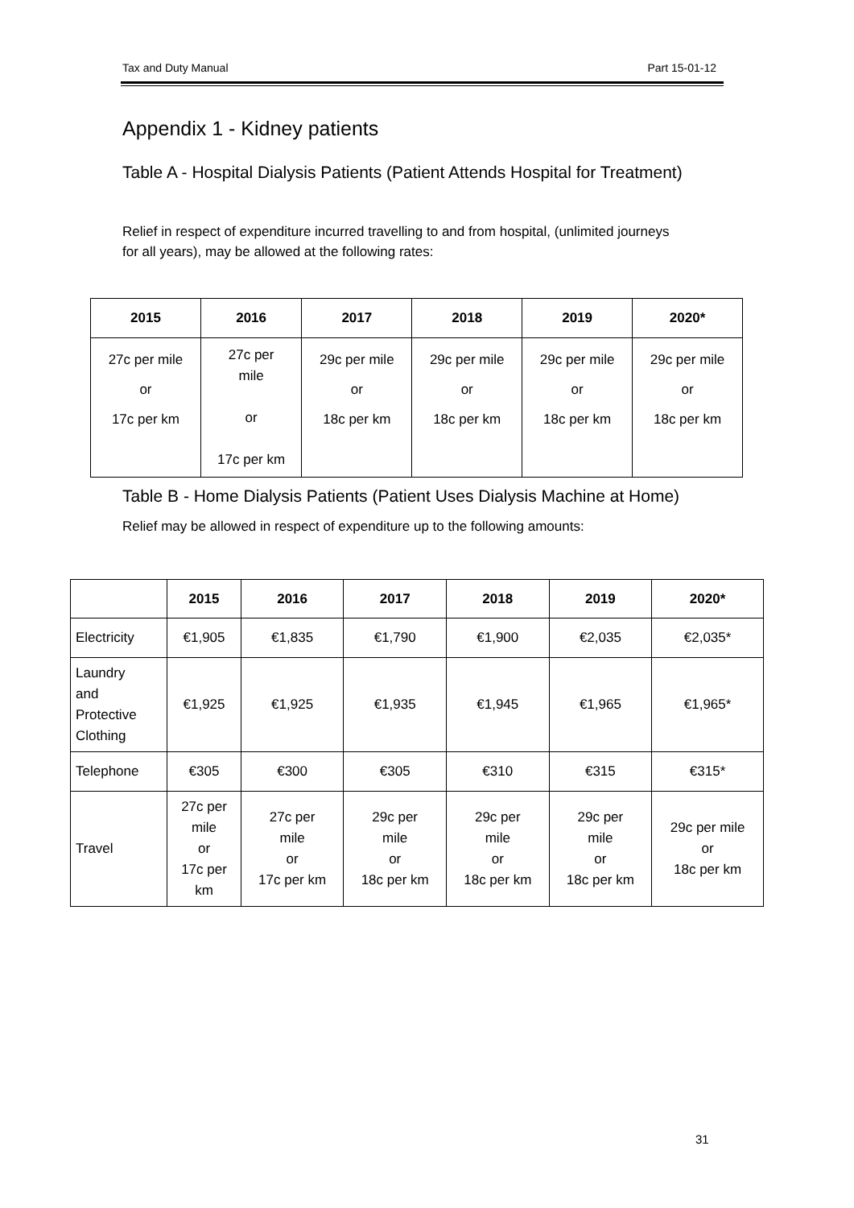Tax and Duty Manual Part 15-01-12
Appendix 1 - Kidney patients
Table A - Hospital Dialysis Patients (Patient Attends Hospital for Treatment)
Relief in respect of expenditure incurred travelling to and from hospital, (unlimited journeys for all years), may be allowed at the following rates:
| 2015 | 2016 | 2017 | 2018 | 2019 | 2020* |
| --- | --- | --- | --- | --- | --- |
| 27c per mile or 17c per km | 27c per mile or 17c per km | 29c per mile or 18c per km | 29c per mile or 18c per km | 29c per mile or 18c per km | 29c per mile or 18c per km |
Table B - Home Dialysis Patients (Patient Uses Dialysis Machine at Home)
Relief may be allowed in respect of expenditure up to the following amounts:
| | 2015 | 2016 | 2017 | 2018 | 2019 | 2020* |
| --- | --- | --- | --- | --- | --- | --- |
| Electricity | €1,905 | €1,835 | €1,790 | €1,900 | €2,035 | €2,035* |
| Laundry and Protective Clothing | €1,925 | €1,925 | €1,935 | €1,945 | €1,965 | €1,965* |
| Telephone | €305 | €300 | €305 | €310 | €315 | €315* |
| Travel | 27c per mile or 17c per km | 27c per mile or 17c per km | 29c per mile or 18c per km | 29c per mile or 18c per km | 29c per mile or 18c per km | 29c per mile or 18c per km |
31